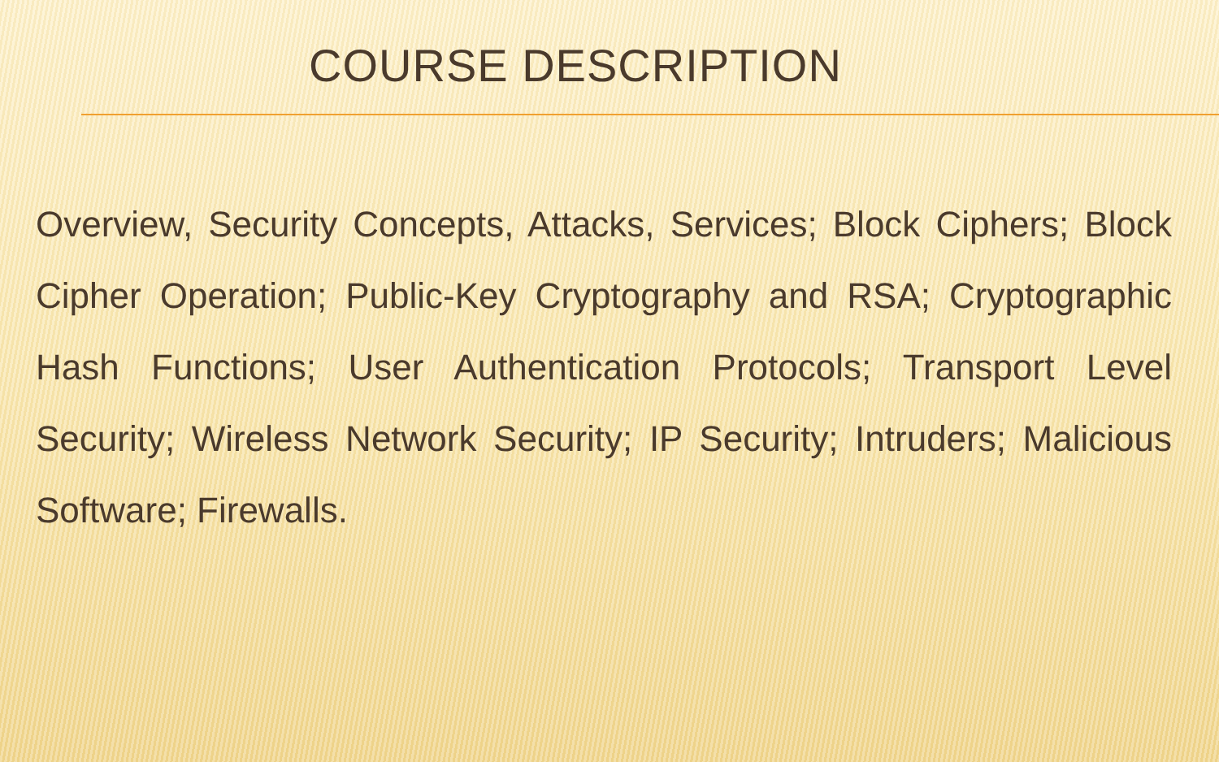COURSE DESCRIPTION
Overview, Security Concepts, Attacks, Services; Block Ciphers; Block Cipher Operation; Public-Key Cryptography and RSA; Cryptographic Hash Functions; User Authentication Protocols; Transport Level Security; Wireless Network Security; IP Security; Intruders; Malicious Software; Firewalls.